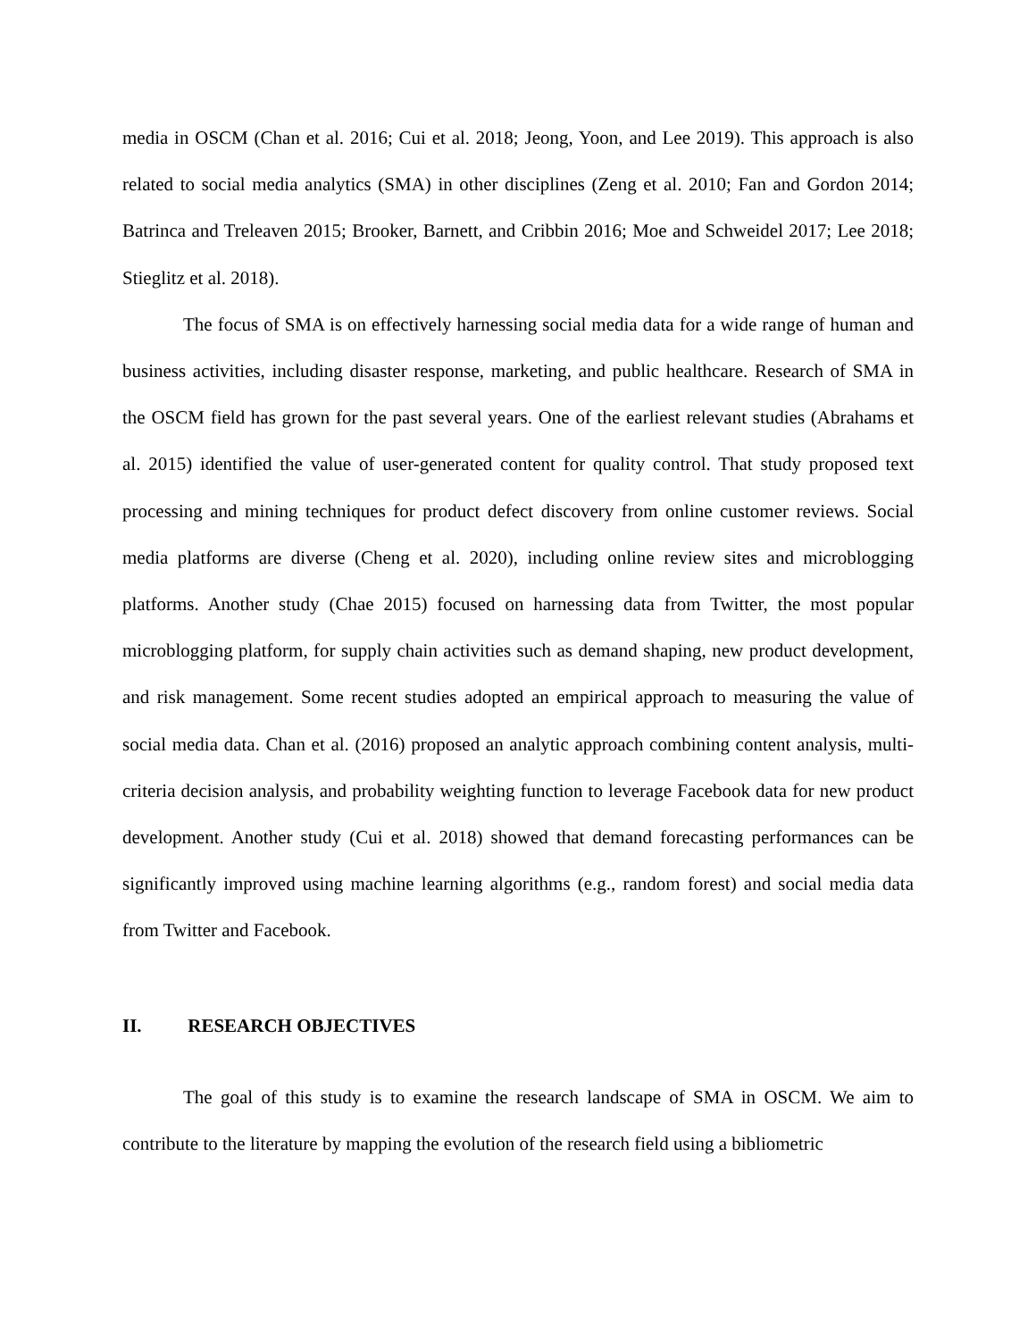media in OSCM (Chan et al. 2016; Cui et al. 2018; Jeong, Yoon, and Lee 2019). This approach is also related to social media analytics (SMA) in other disciplines (Zeng et al. 2010; Fan and Gordon 2014; Batrinca and Treleaven 2015; Brooker, Barnett, and Cribbin 2016; Moe and Schweidel 2017; Lee 2018; Stieglitz et al. 2018).
The focus of SMA is on effectively harnessing social media data for a wide range of human and business activities, including disaster response, marketing, and public healthcare. Research of SMA in the OSCM field has grown for the past several years. One of the earliest relevant studies (Abrahams et al. 2015) identified the value of user-generated content for quality control. That study proposed text processing and mining techniques for product defect discovery from online customer reviews. Social media platforms are diverse (Cheng et al. 2020), including online review sites and microblogging platforms. Another study (Chae 2015) focused on harnessing data from Twitter, the most popular microblogging platform, for supply chain activities such as demand shaping, new product development, and risk management. Some recent studies adopted an empirical approach to measuring the value of social media data. Chan et al. (2016) proposed an analytic approach combining content analysis, multi-criteria decision analysis, and probability weighting function to leverage Facebook data for new product development. Another study (Cui et al. 2018) showed that demand forecasting performances can be significantly improved using machine learning algorithms (e.g., random forest) and social media data from Twitter and Facebook.
II. RESEARCH OBJECTIVES
The goal of this study is to examine the research landscape of SMA in OSCM. We aim to contribute to the literature by mapping the evolution of the research field using a bibliometric